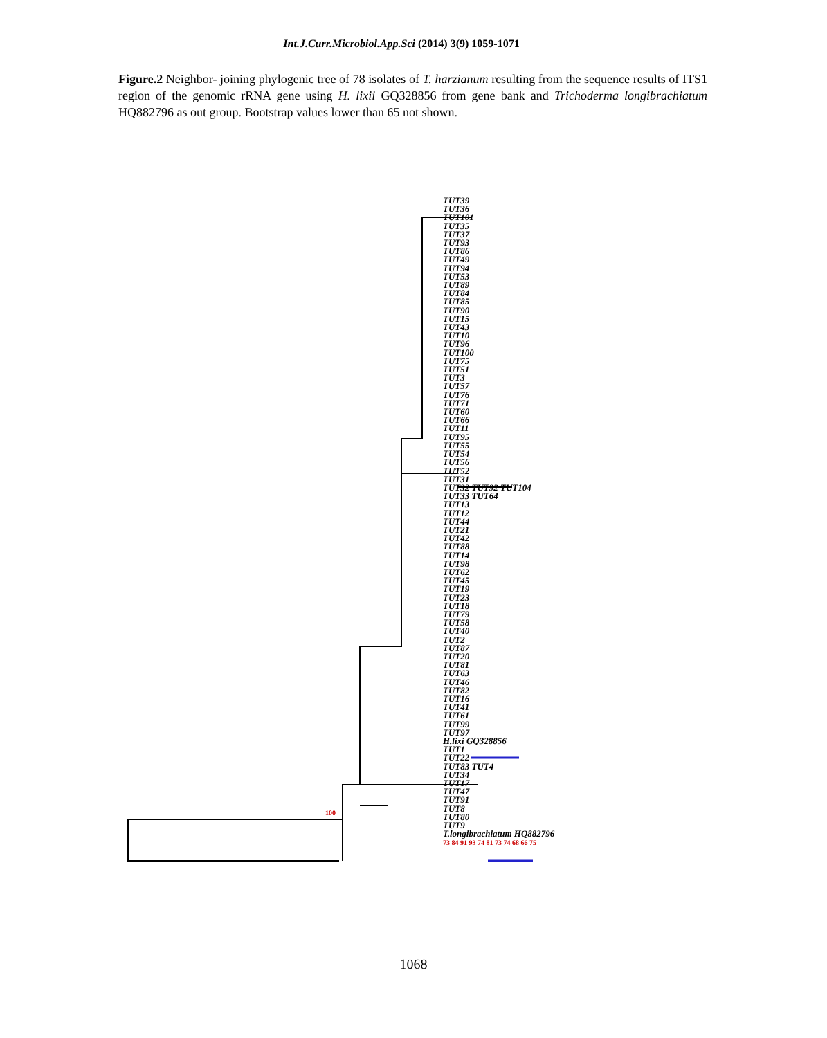Int.J.Curr.Microbiol.App.Sci (2014) 3(9) 1059-1071
Figure.2 Neighbor- joining phylogenic tree of 78 isolates of T. harzianum resulting from the sequence results of ITS1 region of the genomic rRNA gene using H. lixii GQ328856 from gene bank and Trichoderma longibrachiatum HQ882796 as out group. Bootstrap values lower than 65 not shown.
100
TUT39
TUT36
TUT101
TUT35
TUT37
TUT93
TUT86
TUT49
TUT94
TUT53
TUT89
TUT84
TUT85
TUT90
TUT15
TUT43
TUT10
TUT96
TUT100
TUT75
TUT51
TUT3
TUT57
TUT76
TUT71
TUT60
TUT66
TUT11
TUT95
TUT55
TUT54
TUT56
TUT52
TUT31
TUT32 TUT92 TUT104
TUT33 TUT64
TUT13
TUT12
TUT44
TUT21
TUT42
TUT88
TUT14
TUT98
TUT62
TUT45
TUT19
TUT23
TUT18
TUT79
TUT58
TUT40
TUT2
TUT87
TUT20
TUT81
TUT63
TUT46
TUT82
TUT16
TUT41
TUT61
TUT99
TUT97
H.lixi GQ328856
TUT1
TUT22
TUT83 TUT4
TUT34
TUT17
TUT47
TUT91
TUT8
TUT80
TUT9
T.longibrachiatum HQ882796
73 84 91 93 74 81 73 74 68 66 75
1068